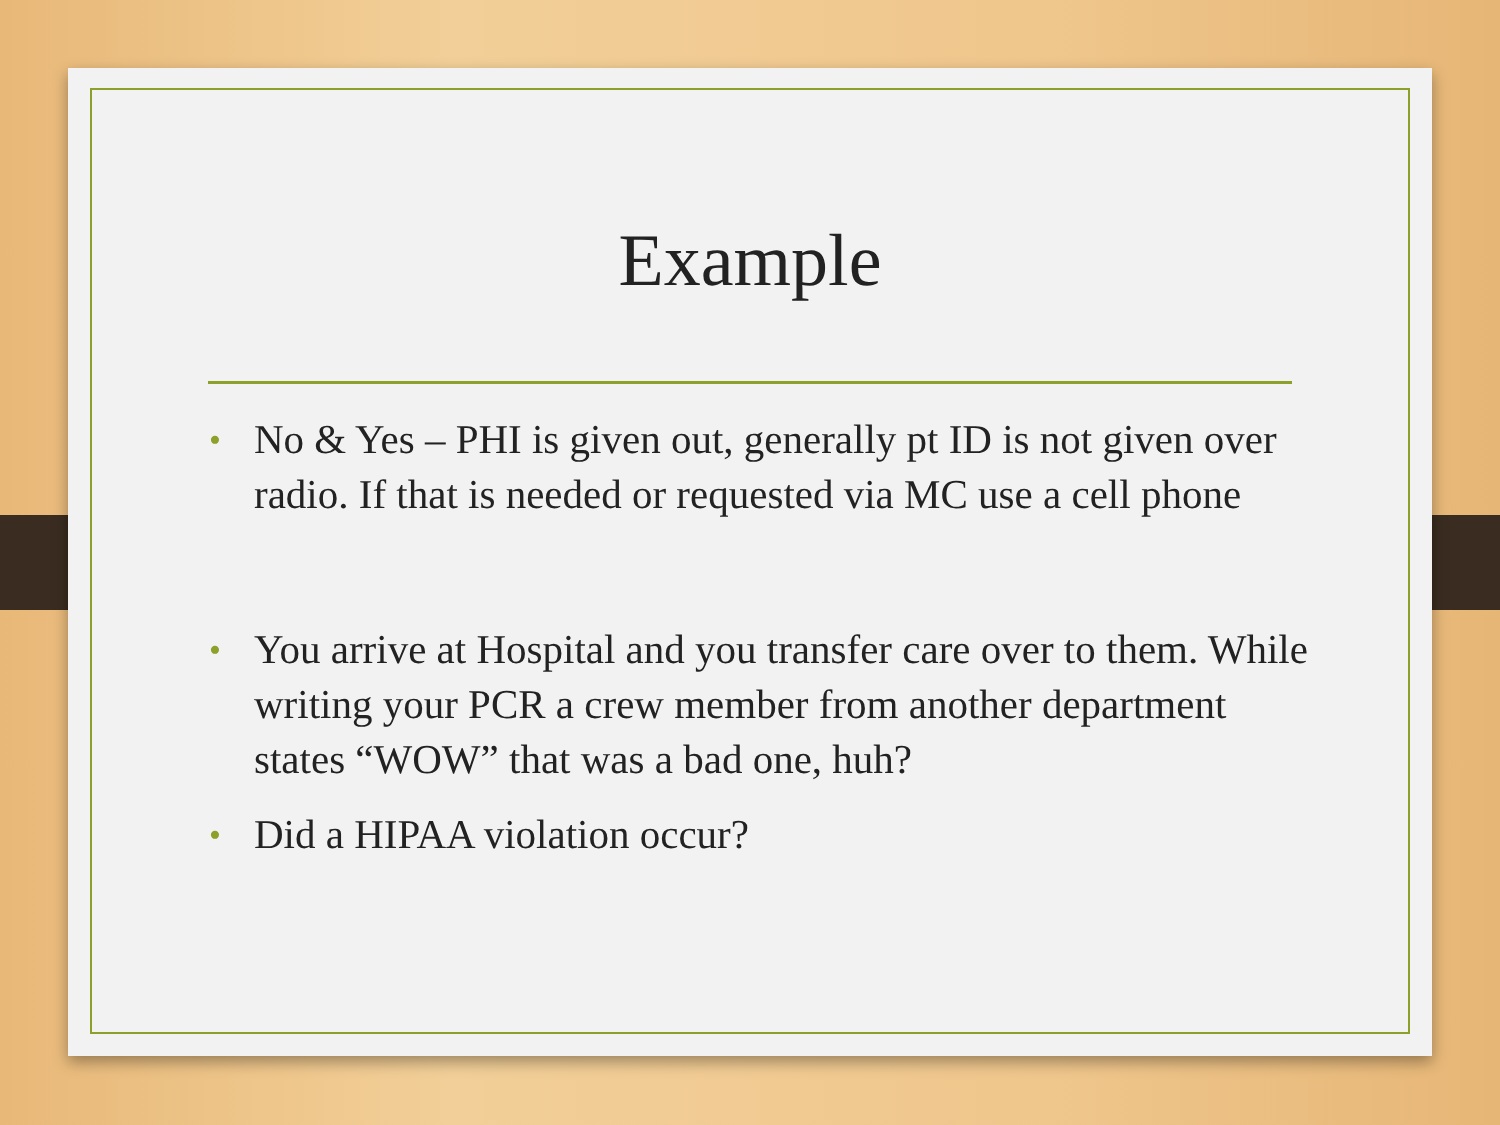Example
• No & Yes – PHI is given out, generally pt ID is not given over radio. If that is needed or requested via MC use a cell phone
• You arrive at Hospital and you transfer care over to them. While writing your PCR a crew member from another department states “WOW” that was a bad one, huh?
• Did a HIPAA violation occur?